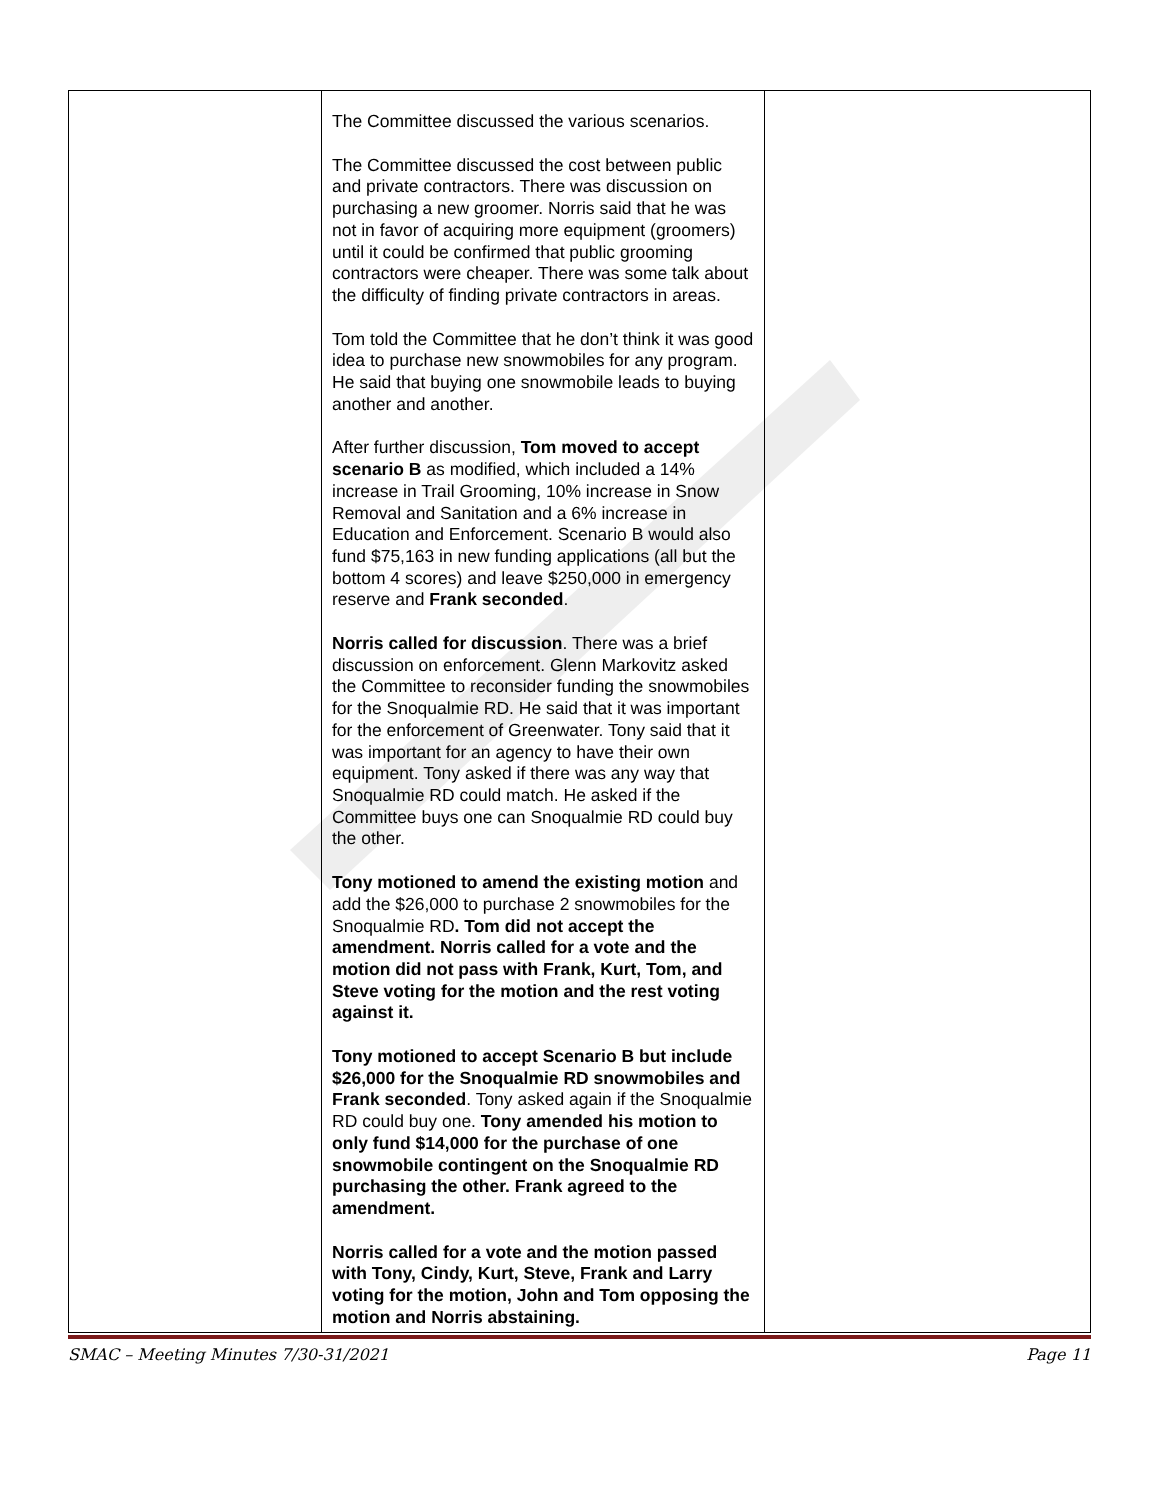| | The Committee discussed the various scenarios. The Committee discussed the cost between public and private contractors. There was discussion on purchasing a new groomer. Norris said that he was not in favor of acquiring more equipment (groomers) until it could be confirmed that public grooming contractors were cheaper. There was some talk about the difficulty of finding private contractors in areas. Tom told the Committee that he don’t think it was good idea to purchase new snowmobiles for any program. He said that buying one snowmobile leads to buying another and another. After further discussion, Tom moved to accept scenario B as modified, which included a 14% increase in Trail Grooming, 10% increase in Snow Removal and Sanitation and a 6% increase in Education and Enforcement. Scenario B would also fund $75,163 in new funding applications (all but the bottom 4 scores) and leave $250,000 in emergency reserve and Frank seconded . Norris called for discussion . There was a brief discussion on enforcement. Glenn Markovitz asked the Committee to reconsider funding the snowmobiles for the Snoqualmie RD. He said that it was important for the enforcement of Greenwater. Tony said that it was important for an agency to have their own equipment. Tony asked if there was any way that Snoqualmie RD could match. He asked if the Committee buys one can Snoqualmie RD could buy the other. Tony motioned to amend the existing motion and add the $26,000 to purchase 2 snowmobiles for the Snoqualmie RD . Tom did not accept the amendment. Norris called for a vote and the motion did not pass with Frank, Kurt, Tom, and Steve voting for the motion and the rest voting against it. Tony motioned to accept Scenario B but include $26,000 for the Snoqualmie RD snowmobiles and Frank seconded . Tony asked again if the Snoqualmie RD could buy one. Tony amended his motion to only fund $14,000 for the purchase of one snowmobile contingent on the Snoqualmie RD purchasing the other. Frank agreed to the amendment. Norris called for a vote and the motion passed with Tony, Cindy, Kurt, Steve, Frank and Larry voting for the motion, John and Tom opposing the motion and Norris abstaining. | |
SMAC – Meeting Minutes 7/30-31/2021 Page 11